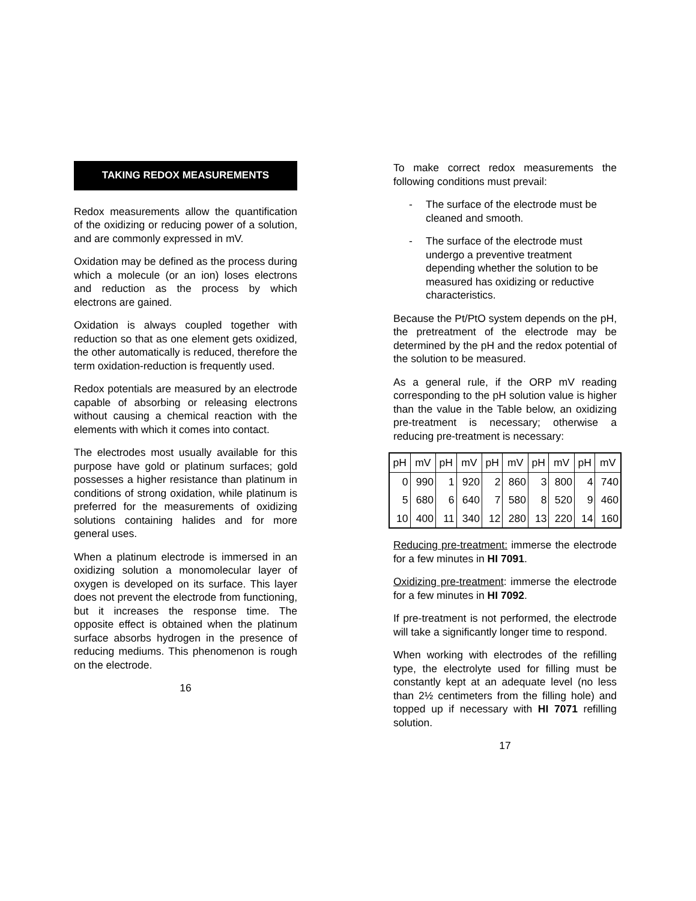TAKING REDOX MEASUREMENTS
Redox measurements allow the quantification of the oxidizing or reducing power of a solution, and are commonly expressed in mV.
Oxidation may be defined as the process during which a molecule (or an ion) loses electrons and reduction as the process by which electrons are gained.
Oxidation is always coupled together with reduction so that as one element gets oxidized, the other automatically is reduced, therefore the term oxidation-reduction is frequently used.
Redox potentials are measured by an electrode capable of absorbing or releasing electrons without causing a chemical reaction with the elements with which it comes into contact.
The electrodes most usually available for this purpose have gold or platinum surfaces; gold possesses a higher resistance than platinum in conditions of strong oxidation, while platinum is preferred for the measurements of oxidizing solutions containing halides and for more general uses.
When a platinum electrode is immersed in an oxidizing solution a monomolecular layer of oxygen is developed on its surface. This layer does not prevent the electrode from functioning, but it increases the response time. The opposite effect is obtained when the platinum surface absorbs hydrogen in the presence of reducing mediums. This phenomenon is rough on the electrode.
16
To make correct redox measurements the following conditions must prevail:
- The surface of the electrode must be cleaned and smooth.
- The surface of the electrode must undergo a preventive treatment depending whether the solution to be measured has oxidizing or reductive characteristics.
Because the Pt/PtO system depends on the pH, the pretreatment of the electrode may be determined by the pH and the redox potential of the solution to be measured.
As a general rule, if the ORP mV reading corresponding to the pH solution value is higher than the value in the Table below, an oxidizing pre-treatment is necessary; otherwise a reducing pre-treatment is necessary:
| pH | mV | pH | mV | pH | mV | pH | mV | pH | mV |
| --- | --- | --- | --- | --- | --- | --- | --- | --- | --- |
| 0 | 990 | 1 | 920 | 2 | 860 | 3 | 800 | 4 | 740 |
| 5 | 680 | 6 | 640 | 7 | 580 | 8 | 520 | 9 | 460 |
| 10 | 400 | 11 | 340 | 12 | 280 | 13 | 220 | 14 | 160 |
Reducing pre-treatment: immerse the electrode for a few minutes in HI 7091.
Oxidizing pre-treatment: immerse the electrode for a few minutes in HI 7092.
If pre-treatment is not performed, the electrode will take a significantly longer time to respond.
When working with electrodes of the refilling type, the electrolyte used for filling must be constantly kept at an adequate level (no less than 2½ centimeters from the filling hole) and topped up if necessary with HI 7071 refilling solution.
17